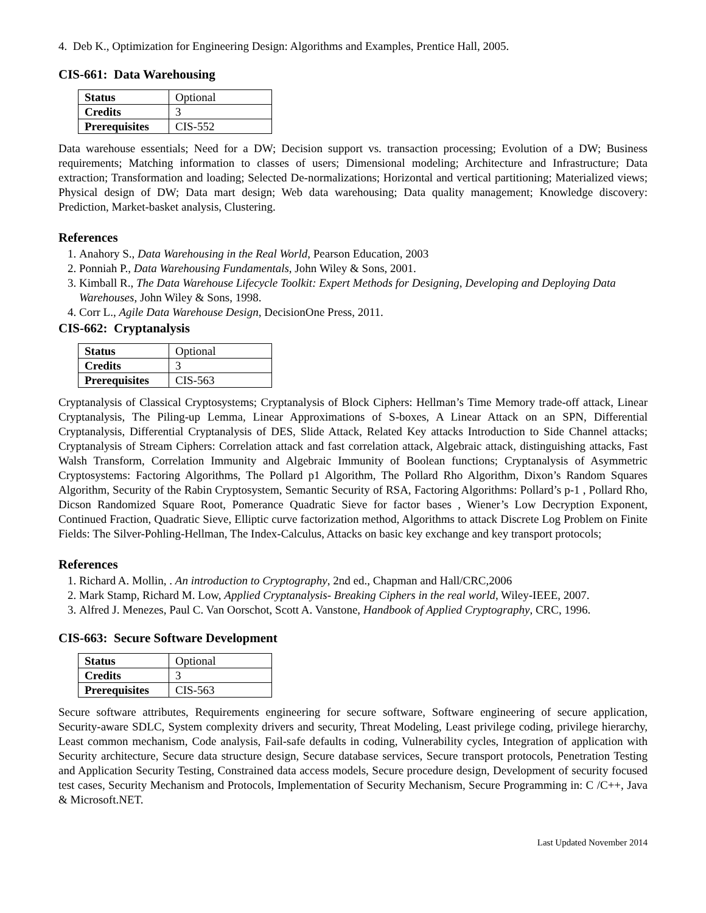4. Deb K., Optimization for Engineering Design: Algorithms and Examples, Prentice Hall, 2005.
CIS-661: Data Warehousing
| Status | Optional |
| Credits | 3 |
| Prerequisites | CIS-552 |
Data warehouse essentials; Need for a DW; Decision support vs. transaction processing; Evolution of a DW; Business requirements; Matching information to classes of users; Dimensional modeling; Architecture and Infrastructure; Data extraction; Transformation and loading; Selected De-normalizations; Horizontal and vertical partitioning; Materialized views; Physical design of DW; Data mart design; Web data warehousing; Data quality management; Knowledge discovery: Prediction, Market-basket analysis, Clustering.
References
1. Anahory S., Data Warehousing in the Real World, Pearson Education, 2003
2. Ponniah P., Data Warehousing Fundamentals, John Wiley & Sons, 2001.
3. Kimball R., The Data Warehouse Lifecycle Toolkit: Expert Methods for Designing, Developing and Deploying Data Warehouses, John Wiley & Sons, 1998.
4. Corr L., Agile Data Warehouse Design, DecisionOne Press, 2011.
CIS-662: Cryptanalysis
| Status | Optional |
| Credits | 3 |
| Prerequisites | CIS-563 |
Cryptanalysis of Classical Cryptosystems; Cryptanalysis of Block Ciphers: Hellman’s Time Memory trade-off attack, Linear Cryptanalysis, The Piling-up Lemma, Linear Approximations of S-boxes, A Linear Attack on an SPN, Differential Cryptanalysis, Differential Cryptanalysis of DES, Slide Attack, Related Key attacks Introduction to Side Channel attacks; Cryptanalysis of Stream Ciphers: Correlation attack and fast correlation attack, Algebraic attack, distinguishing attacks, Fast Walsh Transform, Correlation Immunity and Algebraic Immunity of Boolean functions; Cryptanalysis of Asymmetric Cryptosystems: Factoring Algorithms, The Pollard p1 Algorithm, The Pollard Rho Algorithm, Dixon’s Random Squares Algorithm, Security of the Rabin Cryptosystem, Semantic Security of RSA, Factoring Algorithms: Pollard’s p-1 , Pollard Rho, Dicson Randomized Square Root, Pomerance Quadratic Sieve for factor bases , Wiener’s Low Decryption Exponent, Continued Fraction, Quadratic Sieve, Elliptic curve factorization method, Algorithms to attack Discrete Log Problem on Finite Fields: The Silver-Pohling-Hellman, The Index-Calculus, Attacks on basic key exchange and key transport protocols;
References
1. Richard A. Mollin, . An introduction to Cryptography, 2nd ed., Chapman and Hall/CRC,2006
2. Mark Stamp, Richard M. Low, Applied Cryptanalysis- Breaking Ciphers in the real world, Wiley-IEEE, 2007.
3. Alfred J. Menezes, Paul C. Van Oorschot, Scott A. Vanstone, Handbook of Applied Cryptography, CRC, 1996.
CIS-663: Secure Software Development
| Status | Optional |
| Credits | 3 |
| Prerequisites | CIS-563 |
Secure software attributes, Requirements engineering for secure software, Software engineering of secure application, Security-aware SDLC, System complexity drivers and security, Threat Modeling, Least privilege coding, privilege hierarchy, Least common mechanism, Code analysis, Fail-safe defaults in coding, Vulnerability cycles, Integration of application with Security architecture, Secure data structure design, Secure database services, Secure transport protocols, Penetration Testing and Application Security Testing, Constrained data access models, Secure procedure design, Development of security focused test cases, Security Mechanism and Protocols, Implementation of Security Mechanism, Secure Programming in: C /C++, Java & Microsoft.NET.
Last Updated November 2014